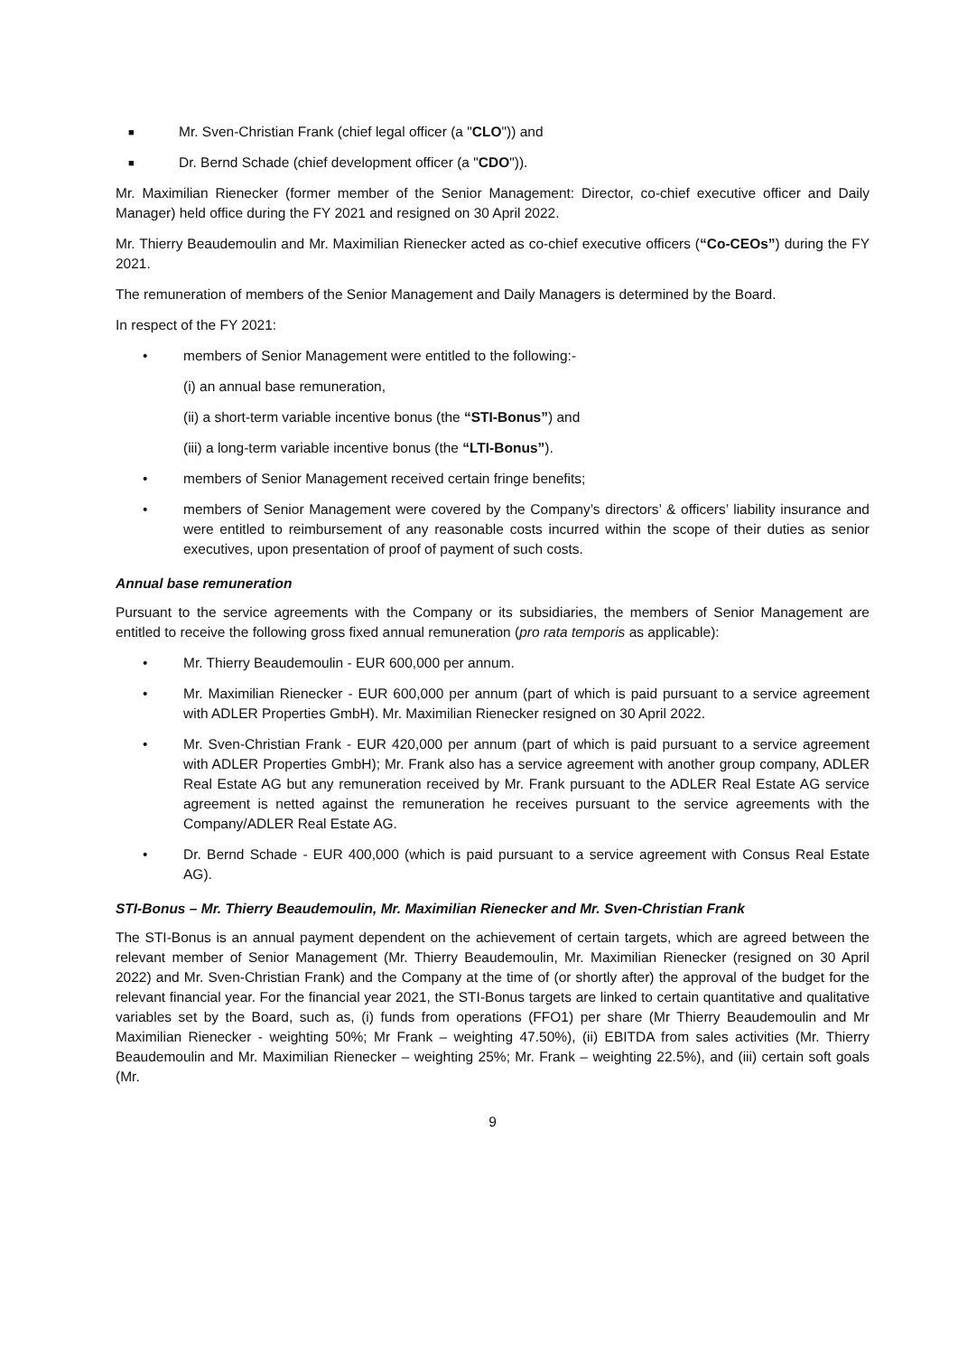■ Mr. Sven-Christian Frank (chief legal officer (a "CLO")) and
■ Dr. Bernd Schade (chief development officer (a "CDO")).
Mr. Maximilian Rienecker (former member of the Senior Management: Director, co-chief executive officer and Daily Manager) held office during the FY 2021 and resigned on 30 April 2022.
Mr. Thierry Beaudemoulin and Mr. Maximilian Rienecker acted as co-chief executive officers (“Co-CEOs”) during the FY 2021.
The remuneration of members of the Senior Management and Daily Managers is determined by the Board.
In respect of the FY 2021:
• members of Senior Management were entitled to the following:-
(i) an annual base remuneration,
(ii) a short-term variable incentive bonus (the “STI-Bonus”) and
(iii) a long-term variable incentive bonus (the “LTI-Bonus”).
• members of Senior Management received certain fringe benefits;
• members of Senior Management were covered by the Company’s directors’ & officers’ liability insurance and were entitled to reimbursement of any reasonable costs incurred within the scope of their duties as senior executives, upon presentation of proof of payment of such costs.
Annual base remuneration
Pursuant to the service agreements with the Company or its subsidiaries, the members of Senior Management are entitled to receive the following gross fixed annual remuneration (pro rata temporis as applicable):
• Mr. Thierry Beaudemoulin - EUR 600,000 per annum.
• Mr. Maximilian Rienecker - EUR 600,000 per annum (part of which is paid pursuant to a service agreement with ADLER Properties GmbH). Mr. Maximilian Rienecker resigned on 30 April 2022.
• Mr. Sven-Christian Frank - EUR 420,000 per annum (part of which is paid pursuant to a service agreement with ADLER Properties GmbH); Mr. Frank also has a service agreement with another group company, ADLER Real Estate AG but any remuneration received by Mr. Frank pursuant to the ADLER Real Estate AG service agreement is netted against the remuneration he receives pursuant to the service agreements with the Company/ADLER Real Estate AG.
• Dr. Bernd Schade - EUR 400,000 (which is paid pursuant to a service agreement with Consus Real Estate AG).
STI-Bonus – Mr. Thierry Beaudemoulin, Mr. Maximilian Rienecker and Mr. Sven-Christian Frank
The STI-Bonus is an annual payment dependent on the achievement of certain targets, which are agreed between the relevant member of Senior Management (Mr. Thierry Beaudemoulin, Mr. Maximilian Rienecker (resigned on 30 April 2022) and Mr. Sven-Christian Frank) and the Company at the time of (or shortly after) the approval of the budget for the relevant financial year. For the financial year 2021, the STI-Bonus targets are linked to certain quantitative and qualitative variables set by the Board, such as, (i) funds from operations (FFO1) per share (Mr Thierry Beaudemoulin and Mr Maximilian Rienecker - weighting 50%; Mr Frank – weighting 47.50%), (ii) EBITDA from sales activities (Mr. Thierry Beaudemoulin and Mr. Maximilian Rienecker – weighting 25%; Mr. Frank – weighting 22.5%), and (iii) certain soft goals (Mr.
9